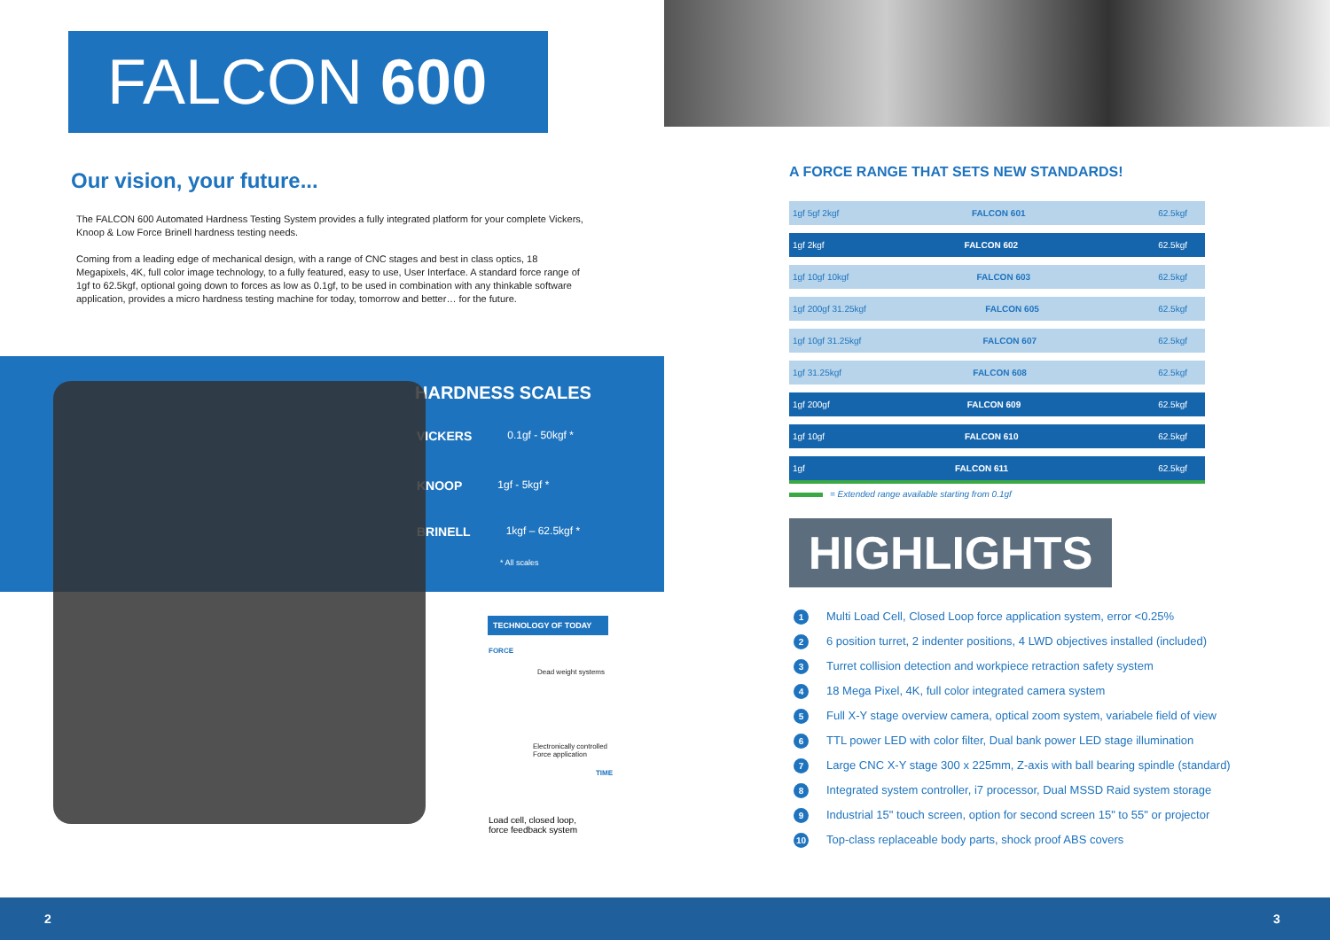FALCON 600
Our vision, your future...
The FALCON 600 Automated Hardness Testing System provides a fully integrated platform for your complete Vickers, Knoop & Low Force Brinell hardness testing needs.
Coming from a leading edge of mechanical design, with a range of CNC stages and best in class optics, 18 Megapixels, 4K, full color image technology, to a fully featured, easy to use, User Interface. A standard force range of 1gf to 62.5kgf, optional going down to forces as low as 0.1gf, to be used in combination with any thinkable software application, provides a micro hardness testing machine for today, tomorrow and better… for the future.
HARDNESS SCALES
VICKERS 0.1gf - 50kgf *
KNOOP 1gf - 5kgf *
BRINELL 1kgf – 62.5kgf *
* All scales
TECHNOLOGY OF TODAY
FORCE
Dead weight systems
Electronically controlled Force application
TIME
Load cell, closed loop,
force feedback system
A FORCE RANGE THAT SETS NEW STANDARDS!
1gf 5gf 2kgf FALCON 601 62.5kgf
1gf 2kgf FALCON 602 62.5kgf
1gf 10gf 10kgf FALCON 603 62.5kgf
1gf 200gf 31.25kgf FALCON 605 62.5kgf
1gf 10gf 31.25kgf FALCON 607 62.5kgf
1gf 31.25kgf FALCON 608 62.5kgf
1gf 200gf FALCON 609 62.5kgf
1gf 10gf FALCON 610 62.5kgf
1gf FALCON 611 62.5kgf
= Extended range available starting from 0.1gf
HIGHLIGHTS
1 Multi Load Cell, Closed Loop force application system, error <0.25%
2 6 position turret, 2 indenter positions, 4 LWD objectives installed (included)
3 Turret collision detection and workpiece retraction safety system
4 18 Mega Pixel, 4K, full color integrated camera system
5 Full X-Y stage overview camera, optical zoom system, variabele field of view
6 TTL power LED with color filter, Dual bank power LED stage illumination
7 Large CNC X-Y stage 300 x 225mm, Z-axis with ball bearing spindle (standard)
8 Integrated system controller, i7 processor, Dual MSSD Raid system storage
9 Industrial 15" touch screen, option for second screen 15" to 55" or projector
10 Top-class replaceable body parts, shock proof ABS covers
2 3